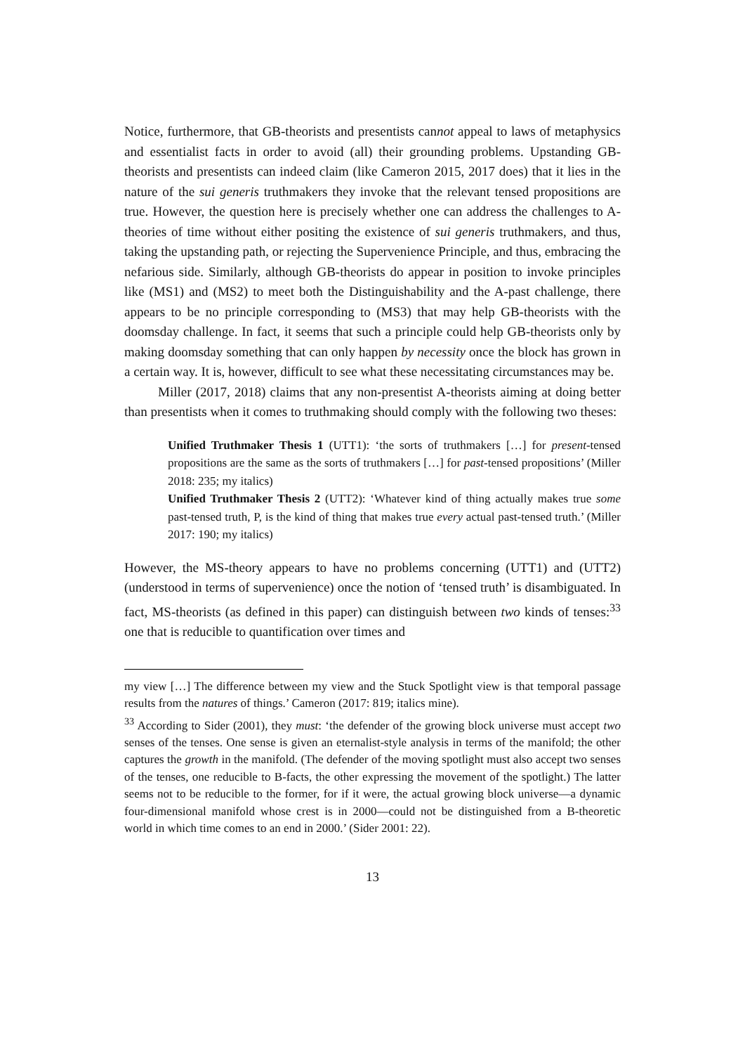Notice, furthermore, that GB-theorists and presentists cannot appeal to laws of metaphysics and essentialist facts in order to avoid (all) their grounding problems. Upstanding GB-theorists and presentists can indeed claim (like Cameron 2015, 2017 does) that it lies in the nature of the sui generis truthmakers they invoke that the relevant tensed propositions are true. However, the question here is precisely whether one can address the challenges to A-theories of time without either positing the existence of sui generis truthmakers, and thus, taking the upstanding path, or rejecting the Supervenience Principle, and thus, embracing the nefarious side. Similarly, although GB-theorists do appear in position to invoke principles like (MS1) and (MS2) to meet both the Distinguishability and the A-past challenge, there appears to be no principle corresponding to (MS3) that may help GB-theorists with the doomsday challenge. In fact, it seems that such a principle could help GB-theorists only by making doomsday something that can only happen by necessity once the block has grown in a certain way. It is, however, difficult to see what these necessitating circumstances may be.
Miller (2017, 2018) claims that any non-presentist A-theorists aiming at doing better than presentists when it comes to truthmaking should comply with the following two theses:
Unified Truthmaker Thesis 1 (UTT1): ‘the sorts of truthmakers […] for present-tensed propositions are the same as the sorts of truthmakers […] for past-tensed propositions’ (Miller 2018: 235; my italics)
Unified Truthmaker Thesis 2 (UTT2): ‘Whatever kind of thing actually makes true some past-tensed truth, P, is the kind of thing that makes true every actual past-tensed truth.’ (Miller 2017: 190; my italics)
However, the MS-theory appears to have no problems concerning (UTT1) and (UTT2) (understood in terms of supervenience) once the notion of ‘tensed truth’ is disambiguated. In fact, MS-theorists (as defined in this paper) can distinguish between two kinds of tenses:<sup>33</sup> one that is reducible to quantification over times and
my view […] The difference between my view and the Stuck Spotlight view is that temporal passage results from the natures of things.’ Cameron (2017: 819; italics mine).
<sup>33</sup> According to Sider (2001), they must: ‘the defender of the growing block universe must accept two senses of the tenses. One sense is given an eternalist-style analysis in terms of the manifold; the other captures the growth in the manifold. (The defender of the moving spotlight must also accept two senses of the tenses, one reducible to B-facts, the other expressing the movement of the spotlight.) The latter seems not to be reducible to the former, for if it were, the actual growing block universe—a dynamic four-dimensional manifold whose crest is in 2000—could not be distinguished from a B-theoretic world in which time comes to an end in 2000.’ (Sider 2001: 22).
13